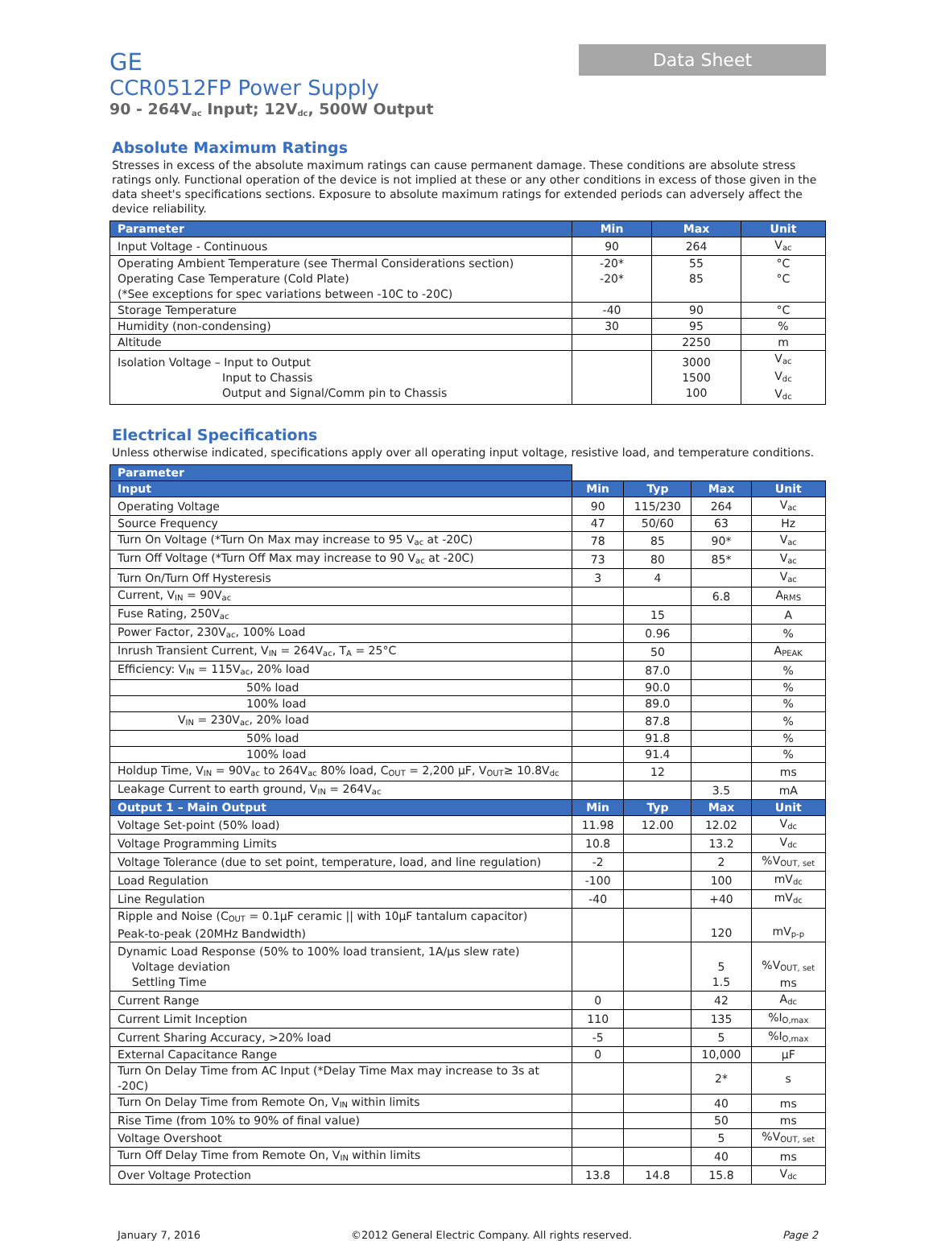GE
CCR0512FP Power Supply
90 - 264V<sub>ac</sub> Input; 12V<sub>dc</sub>, 500W Output
Data Sheet
Absolute Maximum Ratings
Stresses in excess of the absolute maximum ratings can cause permanent damage. These conditions are absolute stress ratings only. Functional operation of the device is not implied at these or any other conditions in excess of those given in the data sheet's specifications sections. Exposure to absolute maximum ratings for extended periods can adversely affect the device reliability.
| Parameter | Min | Max | Unit |
| --- | --- | --- | --- |
| Input Voltage - Continuous | 90 | 264 | V<sub>ac</sub> |
| Operating Ambient Temperature (see Thermal Considerations section) Operating Case Temperature (Cold Plate) (*See exceptions for spec variations between -10C to -20C) | -20* -20* | 55 85 | °C °C |
| Storage Temperature | -40 | 90 | °C |
| Humidity (non-condensing) | 30 | 95 | % |
| Altitude | | 2250 | m |
| Isolation Voltage – Input to Output Input to Chassis Output and Signal/Comm pin to Chassis | | 3000 1500 100 | V<sub>ac</sub> V<sub>dc</sub> V<sub>dc</sub> |
Electrical Specifications
Unless otherwise indicated, specifications apply over all operating input voltage, resistive load, and temperature conditions.
| Parameter | | | | |
| Input | Min | Typ | Max | Unit |
| Operating Voltage | 90 | 115/230 | 264 | V<sub>ac</sub> |
| Source Frequency | 47 | 50/60 | 63 | Hz |
| Turn On Voltage (*Turn On Max may increase to 95 V<sub>ac</sub> at -20C) | 78 | 85 | 90* | V<sub>ac</sub> |
| Turn Off Voltage (*Turn Off Max may increase to 90 V<sub>ac</sub> at -20C) | 73 | 80 | 85* | V<sub>ac</sub> |
| Turn On/Turn Off Hysteresis | 3 | 4 | | V<sub>ac</sub> |
| Current, V<sub>IN</sub> = 90V<sub>ac</sub> | | | 6.8 | A<sub>RMS</sub> |
| Fuse Rating, 250V<sub>ac</sub> | | 15 | | A |
| Power Factor, 230V<sub>ac</sub>, 100% Load | | 0.96 | | % |
| Inrush Transient Current, V<sub>IN</sub> = 264V<sub>ac</sub>, T<sub>A</sub> = 25°C | | 50 | | A<sub>PEAK</sub> |
| Efficiency: V<sub>IN</sub> = 115V<sub>ac</sub>, 20% load | | 87.0 | | % |
| 50% load | | 90.0 | | % |
| 100% load | | 89.0 | | % |
| V<sub>IN</sub> = 230V<sub>ac</sub>, 20% load | | 87.8 | | % |
| 50% load | | 91.8 | | % |
| 100% load | | 91.4 | | % |
| Holdup Time, V<sub>IN</sub> = 90V<sub>ac</sub> to 264V<sub>ac</sub> 80% load, C<sub>OUT</sub> = 2,200 µF, V<sub>OUT</sub>≥ 10.8V<sub>dc</sub> | | 12 | | ms |
| Leakage Current to earth ground, V<sub>IN</sub> = 264V<sub>ac</sub> | | | 3.5 | mA |
| Output 1 – Main Output | Min | Typ | Max | Unit |
| Voltage Set-point (50% load) | 11.98 | 12.00 | 12.02 | V<sub>dc</sub> |
| Voltage Programming Limits | 10.8 | | 13.2 | V<sub>dc</sub> |
| Voltage Tolerance (due to set point, temperature, load, and line regulation) | -2 | | 2 | %V<sub>OUT, set</sub> |
| Load Regulation | -100 | | 100 | mV<sub>dc</sub> |
| Line Regulation | -40 | | +40 | mV<sub>dc</sub> |
| Ripple and Noise (C<sub>OUT</sub> = 0.1µF ceramic // with 10µF tantalum capacitor) Peak-to-peak (20MHz Bandwidth) | | | 120 | mV<sub>p-p</sub> |
| Dynamic Load Response (50% to 100% load transient, 1A/µs slew rate) Voltage deviation Settling Time | | | 5 1.5 | %V<sub>OUT, set</sub> ms |
| Current Range | 0 | | 42 | A<sub>dc</sub> |
| Current Limit Inception | 110 | | 135 | %I<sub>O,max</sub> |
| Current Sharing Accuracy, >20% load | -5 | | 5 | %I<sub>O,max</sub> |
| External Capacitance Range | 0 | | 10,000 | µF |
| Turn On Delay Time from AC Input (*Delay Time Max may increase to 3s at -20C) | | | 2* | s |
| Turn On Delay Time from Remote On, V<sub>IN</sub> within limits | | | 40 | ms |
| Rise Time (from 10% to 90% of final value) | | | 50 | ms |
| Voltage Overshoot | | | 5 | %V<sub>OUT, set</sub> |
| Turn Off Delay Time from Remote On, V<sub>IN</sub> within limits | | | 40 | ms |
| Over Voltage Protection | 13.8 | 14.8 | 15.8 | V<sub>dc</sub> |
January 7, 2016 ©2012 General Electric Company. All rights reserved. Page 2